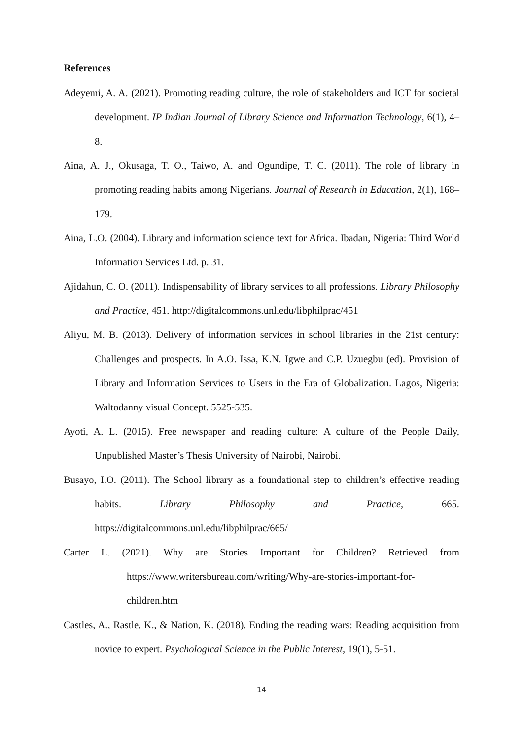References
Adeyemi, A. A. (2021). Promoting reading culture, the role of stakeholders and ICT for societal development. IP Indian Journal of Library Science and Information Technology, 6(1), 4–8.
Aina, A. J., Okusaga, T. O., Taiwo, A. and Ogundipe, T. C. (2011). The role of library in promoting reading habits among Nigerians. Journal of Research in Education, 2(1), 168–179.
Aina, L.O. (2004). Library and information science text for Africa. Ibadan, Nigeria: Third World Information Services Ltd. p. 31.
Ajidahun, C. O. (2011). Indispensability of library services to all professions. Library Philosophy and Practice, 451. http://digitalcommons.unl.edu/libphilprac/451
Aliyu, M. B. (2013). Delivery of information services in school libraries in the 21st century: Challenges and prospects. In A.O. Issa, K.N. Igwe and C.P. Uzuegbu (ed). Provision of Library and Information Services to Users in the Era of Globalization. Lagos, Nigeria: Waltodanny visual Concept. 5525-535.
Ayoti, A. L. (2015). Free newspaper and reading culture: A culture of the People Daily, Unpublished Master’s Thesis University of Nairobi, Nairobi.
Busayo, I.O. (2011). The School library as a foundational step to children’s effective reading habits. Library Philosophy and Practice, 665. https://digitalcommons.unl.edu/libphilprac/665/
Carter L. (2021). Why are Stories Important for Children? Retrieved from https://www.writersbureau.com/writing/Why-are-stories-important-for-children.htm
Castles, A., Rastle, K., & Nation, K. (2018). Ending the reading wars: Reading acquisition from novice to expert. Psychological Science in the Public Interest, 19(1), 5-51.
14